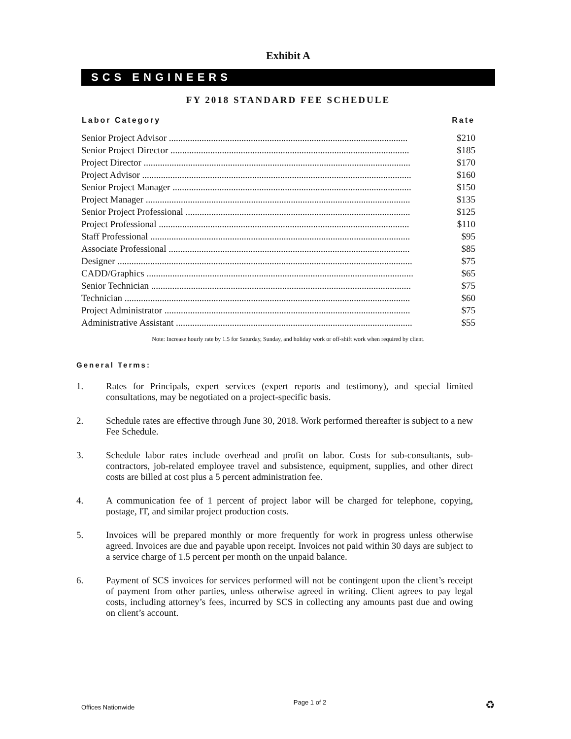Exhibit A
SCS ENGINEERS
FY 2018 STANDARD FEE SCHEDULE
| Labor Category | Rate |
| --- | --- |
| Senior Project Advisor ...................................................................................................... | $210 |
| Senior Project Director ...................................................................................................... | $185 |
| Project Director .................................................................................................................. | $170 |
| Project Advisor ................................................................................................................... | $160 |
| Senior Project Manager ...................................................................................................... | $150 |
| Project Manager ................................................................................................................. | $135 |
| Senior Project Professional ................................................................................................ | $125 |
| Project Professional ........................................................................................................... | $110 |
| Staff Professional ............................................................................................................... | $95 |
| Associate Professional ....................................................................................................... | $85 |
| Designer .............................................................................................................................. | $75 |
| CADD/Graphics .................................................................................................................. | $65 |
| Senior Technician ............................................................................................................... | $75 |
| Technician .......................................................................................................................... | $60 |
| Project Administrator ......................................................................................................... | $75 |
| Administrative Assistant ..................................................................................................... | $55 |
Note: Increase hourly rate by 1.5 for Saturday, Sunday, and holiday work or off-shift work when required by client.
General Terms:
1. Rates for Principals, expert services (expert reports and testimony), and special limited consultations, may be negotiated on a project-specific basis.
2. Schedule rates are effective through June 30, 2018. Work performed thereafter is subject to a new Fee Schedule.
3. Schedule labor rates include overhead and profit on labor. Costs for sub-consultants, sub-contractors, job-related employee travel and subsistence, equipment, supplies, and other direct costs are billed at cost plus a 5 percent administration fee.
4. A communication fee of 1 percent of project labor will be charged for telephone, copying, postage, IT, and similar project production costs.
5. Invoices will be prepared monthly or more frequently for work in progress unless otherwise agreed. Invoices are due and payable upon receipt. Invoices not paid within 30 days are subject to a service charge of 1.5 percent per month on the unpaid balance.
6. Payment of SCS invoices for services performed will not be contingent upon the client’s receipt of payment from other parties, unless otherwise agreed in writing. Client agrees to pay legal costs, including attorney’s fees, incurred by SCS in collecting any amounts past due and owing on client’s account.
Offices Nationwide Page 1 of 2 ♻